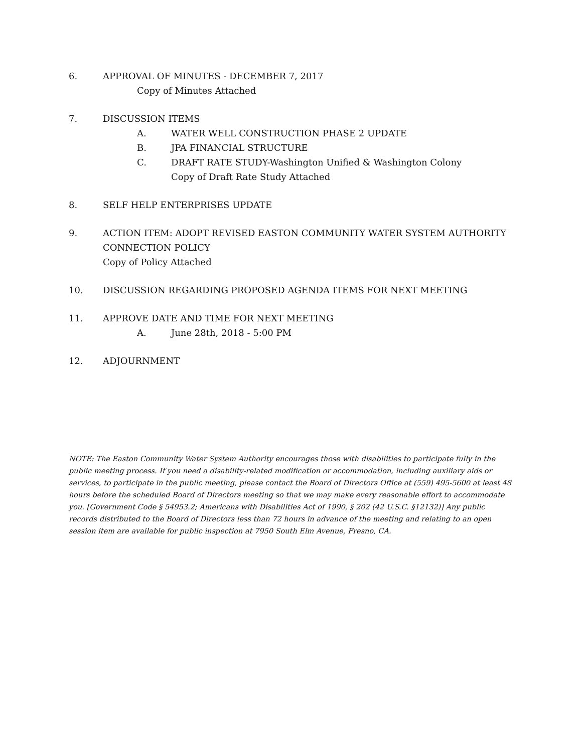6. APPROVAL OF MINUTES - DECEMBER 7, 2017
Copy of Minutes Attached
7. DISCUSSION ITEMS
A. WATER WELL CONSTRUCTION PHASE 2 UPDATE
B. JPA FINANCIAL STRUCTURE
C. DRAFT RATE STUDY-Washington Unified & Washington Colony
Copy of Draft Rate Study Attached
8. SELF HELP ENTERPRISES UPDATE
9. ACTION ITEM: ADOPT REVISED EASTON COMMUNITY WATER SYSTEM AUTHORITY
CONNECTION POLICY
Copy of Policy Attached
10. DISCUSSION REGARDING PROPOSED AGENDA ITEMS FOR NEXT MEETING
11. APPROVE DATE AND TIME FOR NEXT MEETING
A. June 28th, 2018 - 5:00 PM
12. ADJOURNMENT
NOTE: The Easton Community Water System Authority encourages those with disabilities to participate fully in the public meeting process. If you need a disability-related modification or accommodation, including auxiliary aids or services, to participate in the public meeting, please contact the Board of Directors Office at (559) 495-5600 at least 48 hours before the scheduled Board of Directors meeting so that we may make every reasonable effort to accommodate you. [Government Code § 54953.2; Americans with Disabilities Act of 1990, § 202 (42 U.S.C. §12132)] Any public records distributed to the Board of Directors less than 72 hours in advance of the meeting and relating to an open session item are available for public inspection at 7950 South Elm Avenue, Fresno, CA.